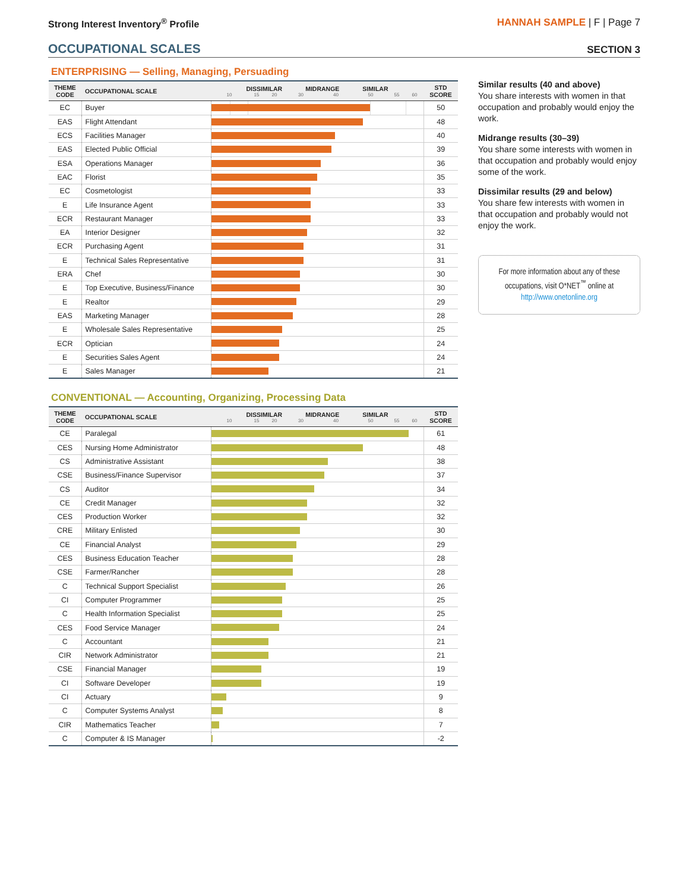Strong Interest Inventory<sup>®</sup> Profile
HANNAH SAMPLE | F | Page 7
OCCUPATIONAL SCALES
SECTION 3
ENTERPRISING — Selling, Managing, Persuading
| THEME CODE | OCCUPATIONAL SCALE | DISSIMILAR MIDRANGE SIMILAR 10 15 20 30 40 50 55 60 | STD SCORE |
| --- | --- | --- | --- |
| EC | Buyer | | 50 |
| EAS | Flight Attendant | | 48 |
| ECS | Facilities Manager | | 40 |
| EAS | Elected Public Official | | 39 |
| ESA | Operations Manager | | 36 |
| EAC | Florist | | 35 |
| EC | Cosmetologist | | 33 |
| E | Life Insurance Agent | | 33 |
| ECR | Restaurant Manager | | 33 |
| EA | Interior Designer | | 32 |
| ECR | Purchasing Agent | | 31 |
| E | Technical Sales Representative | | 31 |
| ERA | Chef | | 30 |
| E | Top Executive, Business/Finance | | 30 |
| E | Realtor | | 29 |
| EAS | Marketing Manager | | 28 |
| E | Wholesale Sales Representative | | 25 |
| ECR | Optician | | 24 |
| E | Securities Sales Agent | | 24 |
| E | Sales Manager | | 21 |
CONVENTIONAL — Accounting, Organizing, Processing Data
| THEME CODE | OCCUPATIONAL SCALE | DISSIMILAR MIDRANGE SIMILAR 10 15 20 30 40 50 55 60 | STD SCORE |
| --- | --- | --- | --- |
| CE | Paralegal | | 61 |
| CES | Nursing Home Administrator | | 48 |
| CS | Administrative Assistant | | 38 |
| CSE | Business/Finance Supervisor | | 37 |
| CS | Auditor | | 34 |
| CE | Credit Manager | | 32 |
| CES | Production Worker | | 32 |
| CRE | Military Enlisted | | 30 |
| CE | Financial Analyst | | 29 |
| CES | Business Education Teacher | | 28 |
| CSE | Farmer/Rancher | | 28 |
| C | Technical Support Specialist | | 26 |
| CI | Computer Programmer | | 25 |
| C | Health Information Specialist | | 25 |
| CES | Food Service Manager | | 24 |
| C | Accountant | | 21 |
| CIR | Network Administrator | | 21 |
| CSE | Financial Manager | | 19 |
| CI | Software Developer | | 19 |
| CI | Actuary | | 9 |
| C | Computer Systems Analyst | | 8 |
| CIR | Mathematics Teacher | | 7 |
| C | Computer & IS Manager | | -2 |
Similar results (40 and above)
You share interests with women in that occupation and probably would enjoy the work.
Midrange results (30–39)
You share some interests with women in that occupation and probably would enjoy some of the work.
Dissimilar results (29 and below)
You share few interests with women in that occupation and probably would not enjoy the work.
For more information about any of these occupations, visit O*NET<sup>™</sup> online at http://www.onetonline.org